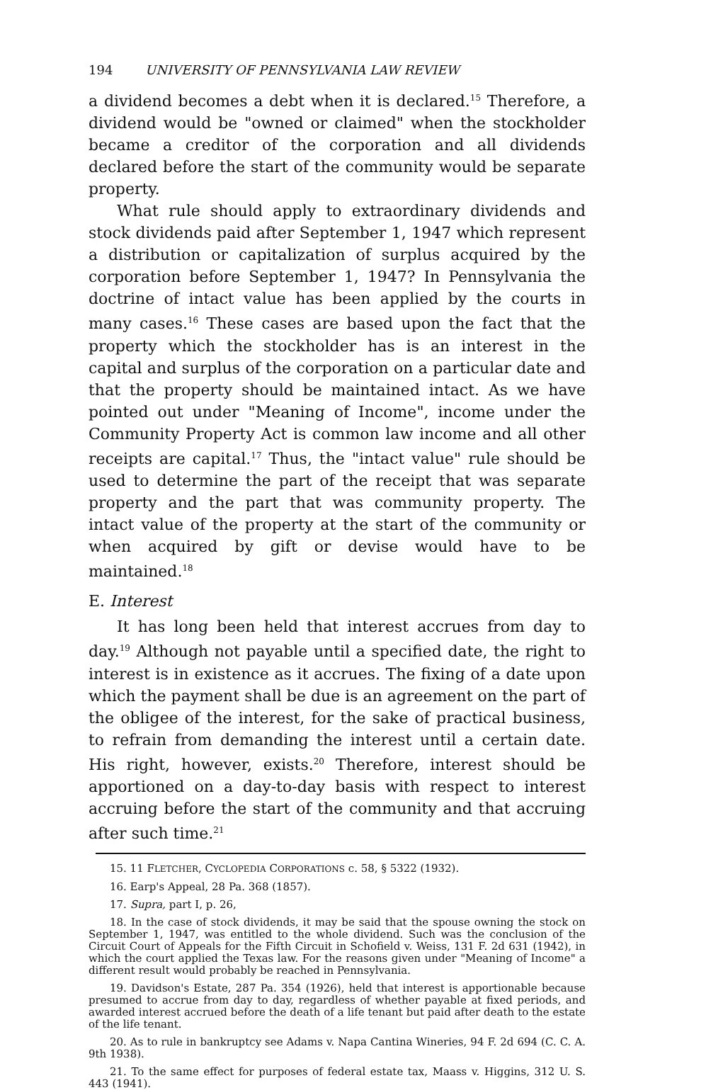194 UNIVERSITY OF PENNSYLVANIA LAW REVIEW
a dividend becomes a debt when it is declared.<sup>15</sup> Therefore, a dividend would be "owned or claimed" when the stockholder became a creditor of the corporation and all dividends declared before the start of the community would be separate property.
What rule should apply to extraordinary dividends and stock dividends paid after September 1, 1947 which represent a distribution or capitalization of surplus acquired by the corporation before September 1, 1947? In Pennsylvania the doctrine of intact value has been applied by the courts in many cases.<sup>16</sup> These cases are based upon the fact that the property which the stockholder has is an interest in the capital and surplus of the corporation on a particular date and that the property should be maintained intact. As we have pointed out under "Meaning of Income", income under the Community Property Act is common law income and all other receipts are capital.<sup>17</sup> Thus, the "intact value" rule should be used to determine the part of the receipt that was separate property and the part that was community property. The intact value of the property at the start of the community or when acquired by gift or devise would have to be maintained.<sup>18</sup>
E. Interest
It has long been held that interest accrues from day to day.<sup>19</sup> Although not payable until a specified date, the right to interest is in existence as it accrues. The fixing of a date upon which the payment shall be due is an agreement on the part of the obligee of the interest, for the sake of practical business, to refrain from demanding the interest until a certain date. His right, however, exists.<sup>20</sup> Therefore, interest should be apportioned on a day-to-day basis with respect to interest accruing before the start of the community and that accruing after such time.<sup>21</sup>
15. 11 FLETCHER, CYCLOPEDIA CORPORATIONS c. 58, § 5322 (1932).
16. Earp's Appeal, 28 Pa. 368 (1857).
17. Supra, part I, p. 26,
18. In the case of stock dividends, it may be said that the spouse owning the stock on September 1, 1947, was entitled to the whole dividend. Such was the conclusion of the Circuit Court of Appeals for the Fifth Circuit in Schofield v. Weiss, 131 F. 2d 631 (1942), in which the court applied the Texas law. For the reasons given under "Meaning of Income" a different result would probably be reached in Pennsylvania.
19. Davidson's Estate, 287 Pa. 354 (1926), held that interest is apportionable because presumed to accrue from day to day, regardless of whether payable at fixed periods, and awarded interest accrued before the death of a life tenant but paid after death to the estate of the life tenant.
20. As to rule in bankruptcy see Adams v. Napa Cantina Wineries, 94 F. 2d 694 (C. C. A. 9th 1938).
21. To the same effect for purposes of federal estate tax, Maass v. Higgins, 312 U. S. 443 (1941).